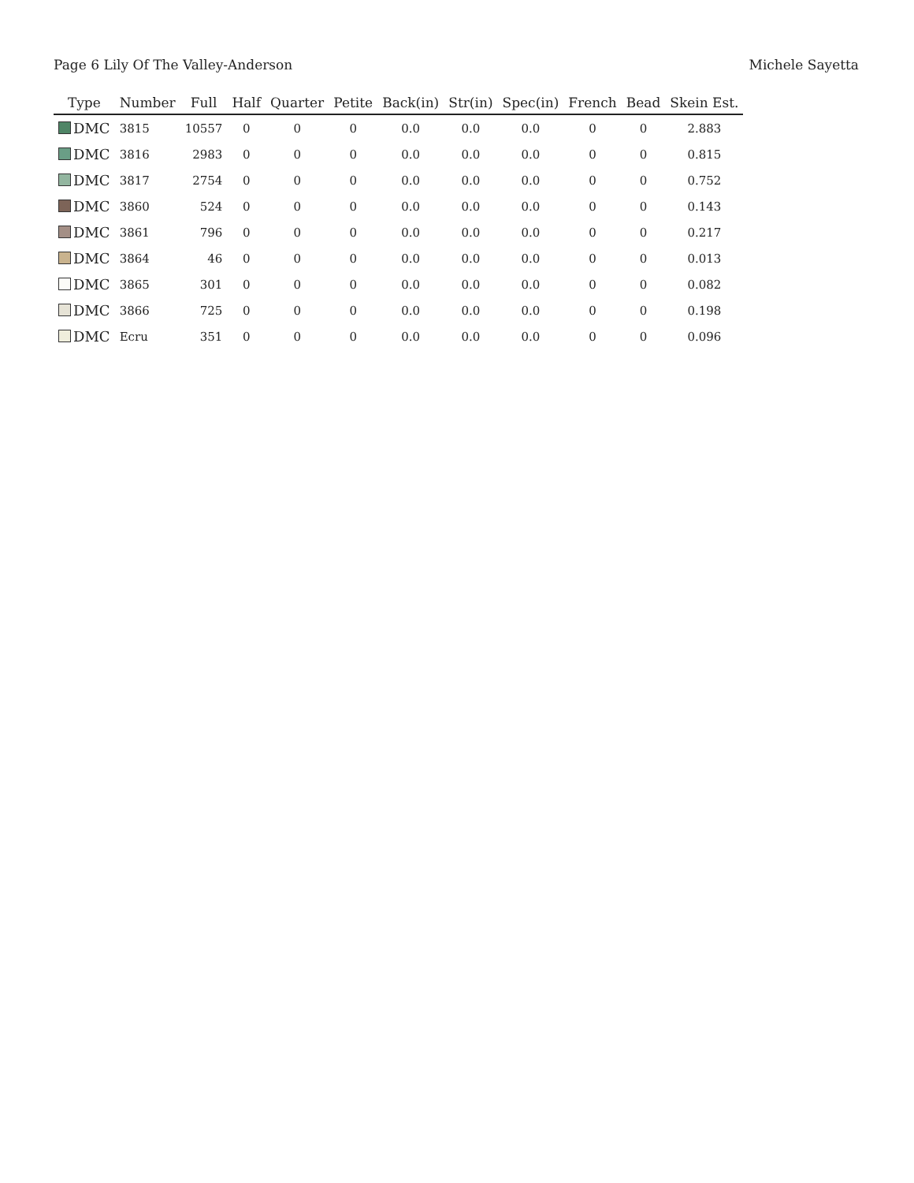Page 6 Lily Of The Valley-Anderson Michele Sayetta
| Type | Number | Full | Half | Quarter | Petite | Back(in) | Str(in) | Spec(in) | French | Bead | Skein Est. |
| --- | --- | --- | --- | --- | --- | --- | --- | --- | --- | --- | --- |
| DMC | 3815 | 10557 | 0 | 0 | 0 | 0.0 | 0.0 | 0.0 | 0 | 0 | 2.883 |
| DMC | 3816 | 2983 | 0 | 0 | 0 | 0.0 | 0.0 | 0.0 | 0 | 0 | 0.815 |
| DMC | 3817 | 2754 | 0 | 0 | 0 | 0.0 | 0.0 | 0.0 | 0 | 0 | 0.752 |
| DMC | 3860 | 524 | 0 | 0 | 0 | 0.0 | 0.0 | 0.0 | 0 | 0 | 0.143 |
| DMC | 3861 | 796 | 0 | 0 | 0 | 0.0 | 0.0 | 0.0 | 0 | 0 | 0.217 |
| DMC | 3864 | 46 | 0 | 0 | 0 | 0.0 | 0.0 | 0.0 | 0 | 0 | 0.013 |
| DMC | 3865 | 301 | 0 | 0 | 0 | 0.0 | 0.0 | 0.0 | 0 | 0 | 0.082 |
| DMC | 3866 | 725 | 0 | 0 | 0 | 0.0 | 0.0 | 0.0 | 0 | 0 | 0.198 |
| DMC | Ecru | 351 | 0 | 0 | 0 | 0.0 | 0.0 | 0.0 | 0 | 0 | 0.096 |